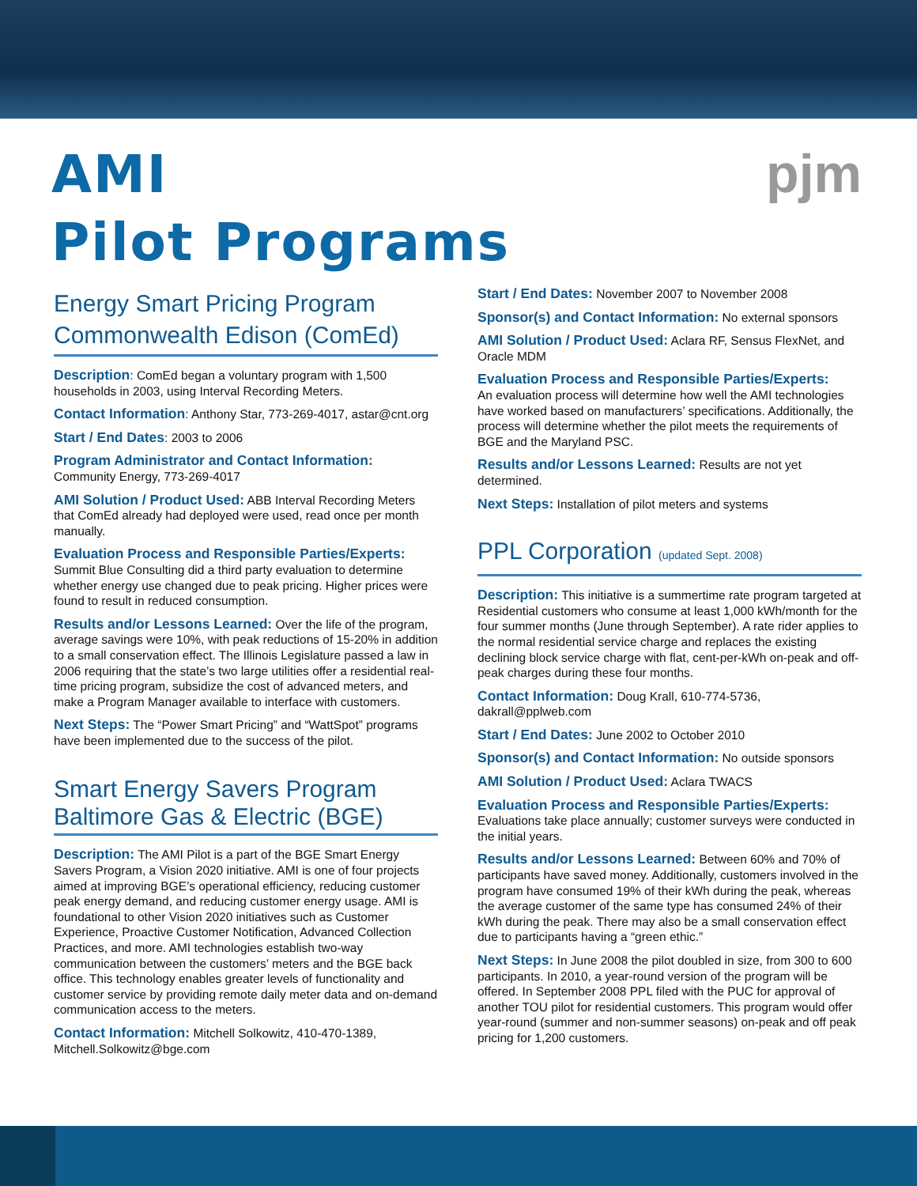pjm
AMI
Pilot Programs
Energy Smart Pricing Program Commonwealth Edison (ComEd)
Description: ComEd began a voluntary program with 1,500 households in 2003, using Interval Recording Meters.
Contact Information: Anthony Star, 773-269-4017, astar@cnt.org
Start / End Dates: 2003 to 2006
Program Administrator and Contact Information:
Community Energy, 773-269-4017
AMI Solution / Product Used: ABB Interval Recording Meters that ComEd already had deployed were used, read once per month manually.
Evaluation Process and Responsible Parties/Experts:
Summit Blue Consulting did a third party evaluation to determine whether energy use changed due to peak pricing. Higher prices were found to result in reduced consumption.
Results and/or Lessons Learned: Over the life of the program, average savings were 10%, with peak reductions of 15-20% in addition to a small conservation effect. The Illinois Legislature passed a law in 2006 requiring that the state’s two large utilities offer a residential real-time pricing program, subsidize the cost of advanced meters, and make a Program Manager available to interface with customers.
Next Steps: The “Power Smart Pricing” and “WattSpot” programs have been implemented due to the success of the pilot.
Smart Energy Savers Program Baltimore Gas & Electric (BGE)
Description: The AMI Pilot is a part of the BGE Smart Energy Savers Program, a Vision 2020 initiative. AMI is one of four projects aimed at improving BGE’s operational efficiency, reducing customer peak energy demand, and reducing customer energy usage. AMI is foundational to other Vision 2020 initiatives such as Customer Experience, Proactive Customer Notification, Advanced Collection Practices, and more. AMI technologies establish two-way communication between the customers’ meters and the BGE back office. This technology enables greater levels of functionality and customer service by providing remote daily meter data and on-demand communication access to the meters.
Contact Information: Mitchell Solkowitz, 410-470-1389, Mitchell.Solkowitz@bge.com
Start / End Dates: November 2007 to November 2008
Sponsor(s) and Contact Information: No external sponsors
AMI Solution / Product Used: Aclara RF, Sensus FlexNet, and Oracle MDM
Evaluation Process and Responsible Parties/Experts:
An evaluation process will determine how well the AMI technologies have worked based on manufacturers’ specifications. Additionally, the process will determine whether the pilot meets the requirements of BGE and the Maryland PSC.
Results and/or Lessons Learned: Results are not yet determined.
Next Steps: Installation of pilot meters and systems
PPL Corporation (updated Sept. 2008)
Description: This initiative is a summertime rate program targeted at Residential customers who consume at least 1,000 kWh/month for the four summer months (June through September). A rate rider applies to the normal residential service charge and replaces the existing declining block service charge with flat, cent-per-kWh on-peak and off-peak charges during these four months.
Contact Information: Doug Krall, 610-774-5736, dakrall@pplweb.com
Start / End Dates: June 2002 to October 2010
Sponsor(s) and Contact Information: No outside sponsors
AMI Solution / Product Used: Aclara TWACS
Evaluation Process and Responsible Parties/Experts:
Evaluations take place annually; customer surveys were conducted in the initial years.
Results and/or Lessons Learned: Between 60% and 70% of participants have saved money. Additionally, customers involved in the program have consumed 19% of their kWh during the peak, whereas the average customer of the same type has consumed 24% of their kWh during the peak. There may also be a small conservation effect due to participants having a “green ethic.”
Next Steps: In June 2008 the pilot doubled in size, from 300 to 600 participants. In 2010, a year-round version of the program will be offered. In September 2008 PPL filed with the PUC for approval of another TOU pilot for residential customers. This program would offer year-round (summer and non-summer seasons) on-peak and off peak pricing for 1,200 customers.